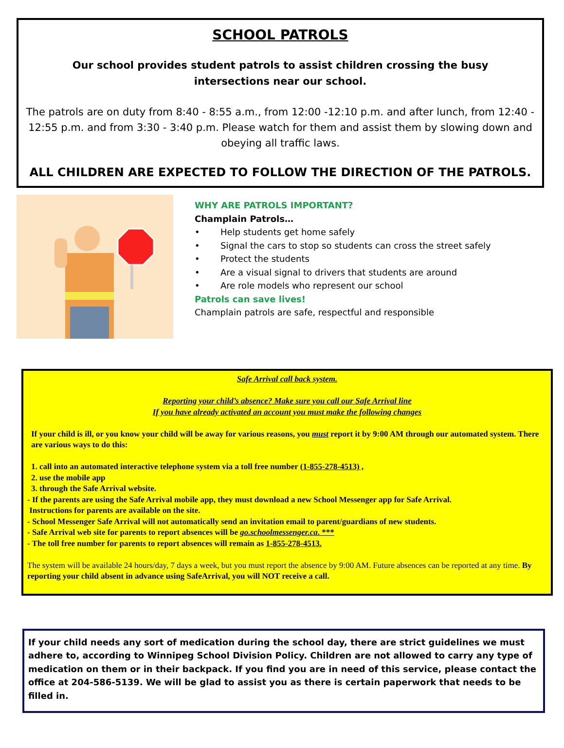SCHOOL PATROLS
Our school provides student patrols to assist children crossing the busy
intersections near our school.
The patrols are on duty from 8:40 - 8:55 a.m., from 12:00 -12:10 p.m. and after lunch, from 12:40 - 12:55 p.m. and from 3:30 - 3:40 p.m. Please watch for them and assist them by slowing down and obeying all traffic laws.
ALL CHILDREN ARE EXPECTED TO FOLLOW THE DIRECTION OF THE PATROLS.
WHY ARE PATROLS IMPORTANT?
Champlain Patrols…
• Help students get home safely
• Signal the cars to stop so students can cross the street safely
• Protect the students
• Are a visual signal to drivers that students are around
• Are role models who represent our school
Patrols can save lives!
Champlain patrols are safe, respectful and responsible
Safe Arrival call back system.
Reporting your child’s absence? Make sure you call our Safe Arrival line
If you have already activated an account you must make the following changes
If your child is ill, or you know your child will be away for various reasons, you must report it by 9:00 AM through our automated system. There are various ways to do this:
1. call into an automated interactive telephone system via a toll free number (1-855-278-4513) ,
2. use the mobile app
3. through the Safe Arrival website.
- If the parents are using the Safe Arrival mobile app, they must download a new School Messenger app for Safe Arrival.
Instructions for parents are available on the site.
- School Messenger Safe Arrival will not automatically send an invitation email to parent/guardians of new students.
- Safe Arrival web site for parents to report absences will be go.schoolmessenger.ca. ***
- The toll free number for parents to report absences will remain as 1-855-278-4513.
The system will be available 24 hours/day, 7 days a week, but you must report the absence by 9:00 AM. Future absences can be reported at any time. By reporting your child absent in advance using SafeArrival, you will NOT receive a call.
If your child needs any sort of medication during the school day, there are strict guidelines we must adhere to, according to Winnipeg School Division Policy. Children are not allowed to carry any type of medication on them or in their backpack. If you find you are in need of this service, please contact the office at 204-586-5139. We will be glad to assist you as there is certain paperwork that needs to be filled in.